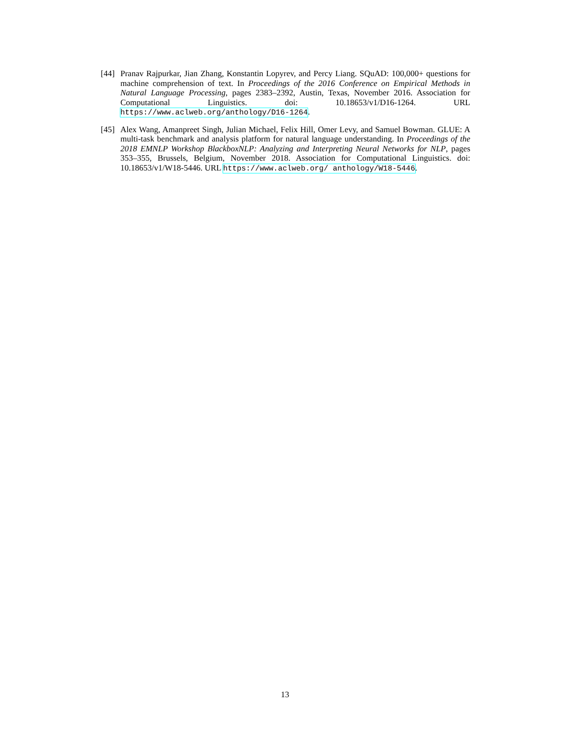[44]
Pranav Rajpurkar, Jian Zhang, Konstantin Lopyrev, and Percy Liang. SQuAD: 100,000+ questions for machine comprehension of text. In Proceedings of the 2016 Conference on Empirical Methods in Natural Language Processing, pages 2383–2392, Austin, Texas, November 2016. Association for Computational Linguistics. doi: 10.18653/v1/D16-1264. URL https://www.aclweb.org/anthology/D16-1264.
[45]
Alex Wang, Amanpreet Singh, Julian Michael, Felix Hill, Omer Levy, and Samuel Bowman. GLUE: A multi-task benchmark and analysis platform for natural language understanding. In Proceedings of the 2018 EMNLP Workshop BlackboxNLP: Analyzing and Interpreting Neural Networks for NLP, pages 353–355, Brussels, Belgium, November 2018. Association for Computational Linguistics. doi: 10.18653/v1/W18-5446. URL https://www.aclweb.org/ anthology/W18-5446.
13